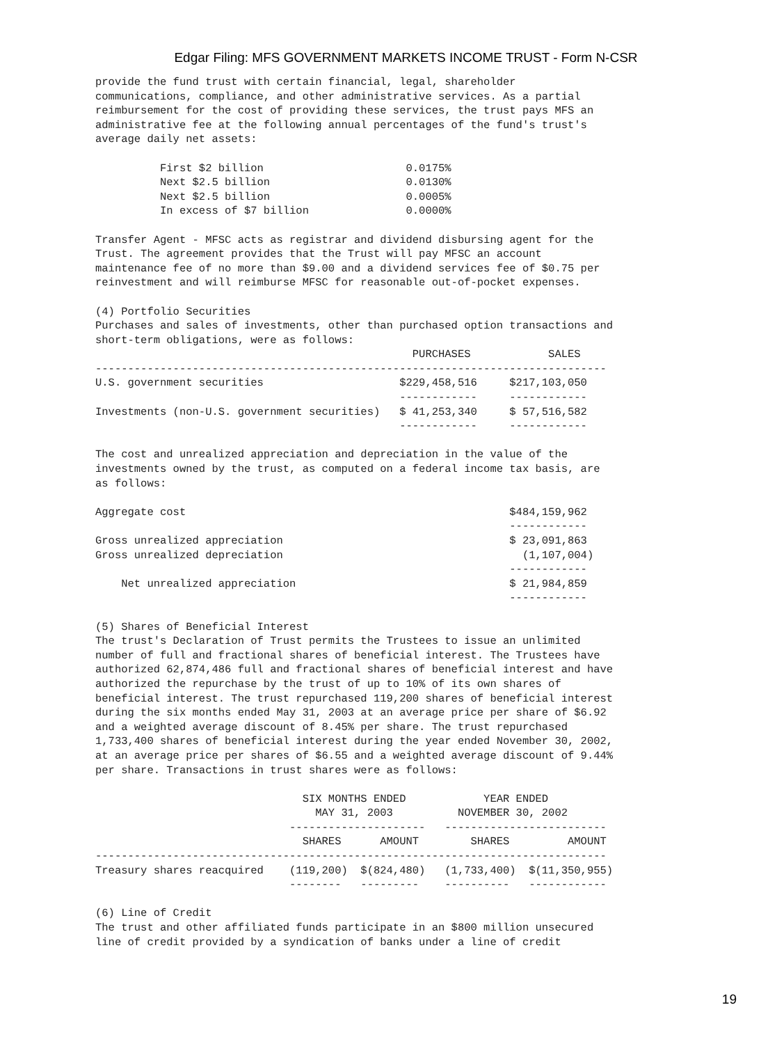Edgar Filing: MFS GOVERNMENT MARKETS INCOME TRUST - Form N-CSR
provide the fund trust with certain financial, legal, shareholder
communications, compliance, and other administrative services. As a partial
reimbursement for the cost of providing these services, the trust pays MFS an
administrative fee at the following annual percentages of the fund's trust's
average daily net assets:

          First $2 billion                      0.0175%
          Next $2.5 billion                     0.0130%
          Next $2.5 billion                     0.0005%
          In excess of $7 billion               0.0000%

Transfer Agent - MFSC acts as registrar and dividend disbursing agent for the
Trust. The agreement provides that the Trust will pay MFSC an account
maintenance fee of no more than $9.00 and a dividend services fee of $0.75 per
reinvestment and will reimburse MFSC for reasonable out-of-pocket expenses.

(4) Portfolio Securities
Purchases and sales of investments, other than purchased option transactions and
short-term obligations, were as follows:
                                                 PURCHASES            SALES
-------------------------------------------------------------------------------
U.S. government securities                     $229,458,516     $217,103,050
                                               ------------     ------------
Investments (non-U.S. government securities)   $ 41,253,340     $ 57,516,582
                                               ------------     ------------

The cost and unrealized appreciation and depreciation in the value of the
investments owned by the trust, as computed on a federal income tax basis, are
as follows:

Aggregate cost                                                  $484,159,962
                                                                ------------
Gross unrealized appreciation                                   $ 23,091,863
Gross unrealized depreciation                                     (1,107,004)
                                                                ------------
    Net unrealized appreciation                                 $ 21,984,859
                                                                ------------

(5) Shares of Beneficial Interest
The trust's Declaration of Trust permits the Trustees to issue an unlimited
number of full and fractional shares of beneficial interest. The Trustees have
authorized 62,874,486 full and fractional shares of beneficial interest and have
authorized the repurchase by the trust of up to 10% of its own shares of
beneficial interest. The trust repurchased 119,200 shares of beneficial interest
during the six months ended May 31, 2003 at an average price per share of $6.92
and a weighted average discount of 8.45% per share. The trust repurchased
1,733,400 shares of beneficial interest during the year ended November 30, 2002,
at an average price per shares of $6.55 and a weighted average discount of 9.44%
per share. Transactions in trust shares were as follows:

                                SIX MONTHS ENDED            YEAR ENDED
                                  MAY 31, 2003          NOVEMBER 30, 2002
                              ---------------------   -------------------------
                                SHARES      AMOUNT        SHARES         AMOUNT
-------------------------------------------------------------------------------
Treasury shares reacquired    (119,200)  $(824,480)   (1,733,400)  $(11,350,955)
                              --------   ---------    ----------   ------------

(6) Line of Credit
The trust and other affiliated funds participate in an $800 million unsecured
line of credit provided by a syndication of banks under a line of credit
19